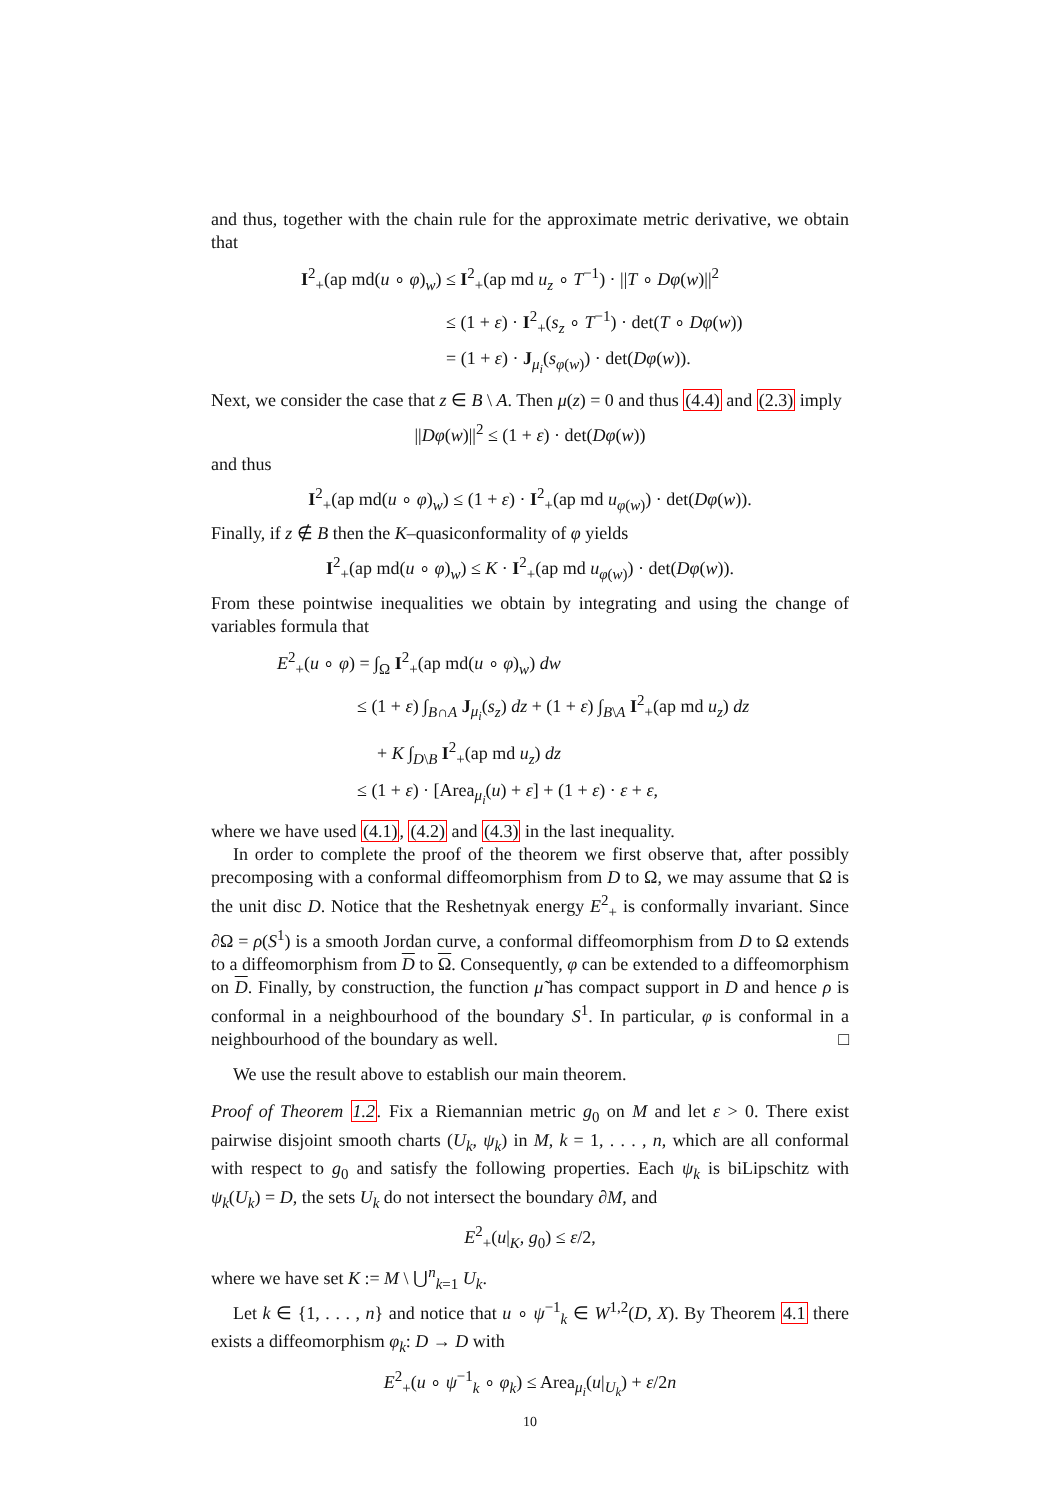and thus, together with the chain rule for the approximate metric derivative, we obtain that
I<sup>2</sup><sub>+</sub>(ap md(u ∘ φ)<sub>w</sub>) ≤ I<sup>2</sup><sub>+</sub>(ap md u<sub>z</sub> ∘ T<sup>−1</sup>) · ||T ∘ Dφ(w)||<sup>2</sup>
≤ (1 + ε) · I<sup>2</sup><sub>+</sub>(s<sub>z</sub> ∘ T<sup>−1</sup>) · det(T ∘ Dφ(w))
= (1 + ε) · J<sub>μ<sub>i</sub></sub>(s<sub>φ(w)</sub>) · det(Dφ(w)).
Next, we consider the case that z ∈ B \ A. Then μ(z) = 0 and thus (4.4) and (2.3) imply
||Dφ(w)||<sup>2</sup> ≤ (1 + ε) · det(Dφ(w))
and thus
I<sup>2</sup><sub>+</sub>(ap md(u ∘ φ)<sub>w</sub>) ≤ (1 + ε) · I<sup>2</sup><sub>+</sub>(ap md u<sub>φ(w)</sub>) · det(Dφ(w)).
Finally, if z ∉ B then the K–quasiconformality of φ yields
I<sup>2</sup><sub>+</sub>(ap md(u ∘ φ)<sub>w</sub>) ≤ K · I<sup>2</sup><sub>+</sub>(ap md u<sub>φ(w)</sub>) · det(Dφ(w)).
From these pointwise inequalities we obtain by integrating and using the change of variables formula that
E<sup>2</sup><sub>+</sub>(u ∘ φ) = ∫<sub>Ω</sub> I<sup>2</sup><sub>+</sub>(ap md(u ∘ φ)<sub>w</sub>) dw
≤ (1 + ε) ∫<sub>B∩A</sub> J<sub>μ<sub>i</sub></sub>(s<sub>z</sub>) dz + (1 + ε) ∫<sub>B\A</sub> I<sup>2</sup><sub>+</sub>(ap md u<sub>z</sub>) dz
+ K ∫<sub>D\B</sub> I<sup>2</sup><sub>+</sub>(ap md u<sub>z</sub>) dz
≤ (1 + ε) · [Area<sub>μ<sub>i</sub></sub>(u) + ε] + (1 + ε) · ε + ε,
where we have used (4.1), (4.2) and (4.3) in the last inequality.
In order to complete the proof of the theorem we first observe that, after possibly precomposing with a conformal diffeomorphism from D to Ω, we may assume that Ω is the unit disc D. Notice that the Reshetnyak energy E<sup>2</sup><sub>+</sub> is conformally invariant. Since ∂Ω = ρ(S<sup>1</sup>) is a smooth Jordan curve, a conformal diffeomorphism from D to Ω extends to a diffeomorphism from D to Ω. Consequently, φ can be extended to a diffeomorphism on D. Finally, by construction, the function μ̃ has compact support in D and hence ρ is conformal in a neighbourhood of the boundary S<sup>1</sup>. In particular, φ is conformal in a neighbourhood of the boundary as well. □
We use the result above to establish our main theorem.
Proof of Theorem 1.2. Fix a Riemannian metric g<sub>0</sub> on M and let ε > 0. There exist pairwise disjoint smooth charts (U<sub>k</sub>, ψ<sub>k</sub>) in M, k = 1, . . . , n, which are all conformal with respect to g<sub>0</sub> and satisfy the following properties. Each ψ<sub>k</sub> is biLipschitz with ψ<sub>k</sub>(U<sub>k</sub>) = D, the sets U<sub>k</sub> do not intersect the boundary ∂M, and
E<sup>2</sup><sub>+</sub>(u|<sub>K</sub>, g<sub>0</sub>) ≤ ε/2,
where we have set K := M \ ⋃<sup>n</sup><sub>k=1</sub> U<sub>k</sub>.
Let k ∈ {1, . . . , n} and notice that u ∘ ψ<sup>−1</sup><sub>k</sub> ∈ W<sup>1,2</sup>(D, X). By Theorem 4.1 there exists a diffeomorphism φ<sub>k</sub>: D → D with
E<sup>2</sup><sub>+</sub>(u ∘ ψ<sup>−1</sup><sub>k</sub> ∘ φ<sub>k</sub>) ≤ Area<sub>μ<sub>i</sub></sub>(u|<sub>U<sub>k</sub></sub>) + ε/2n
10